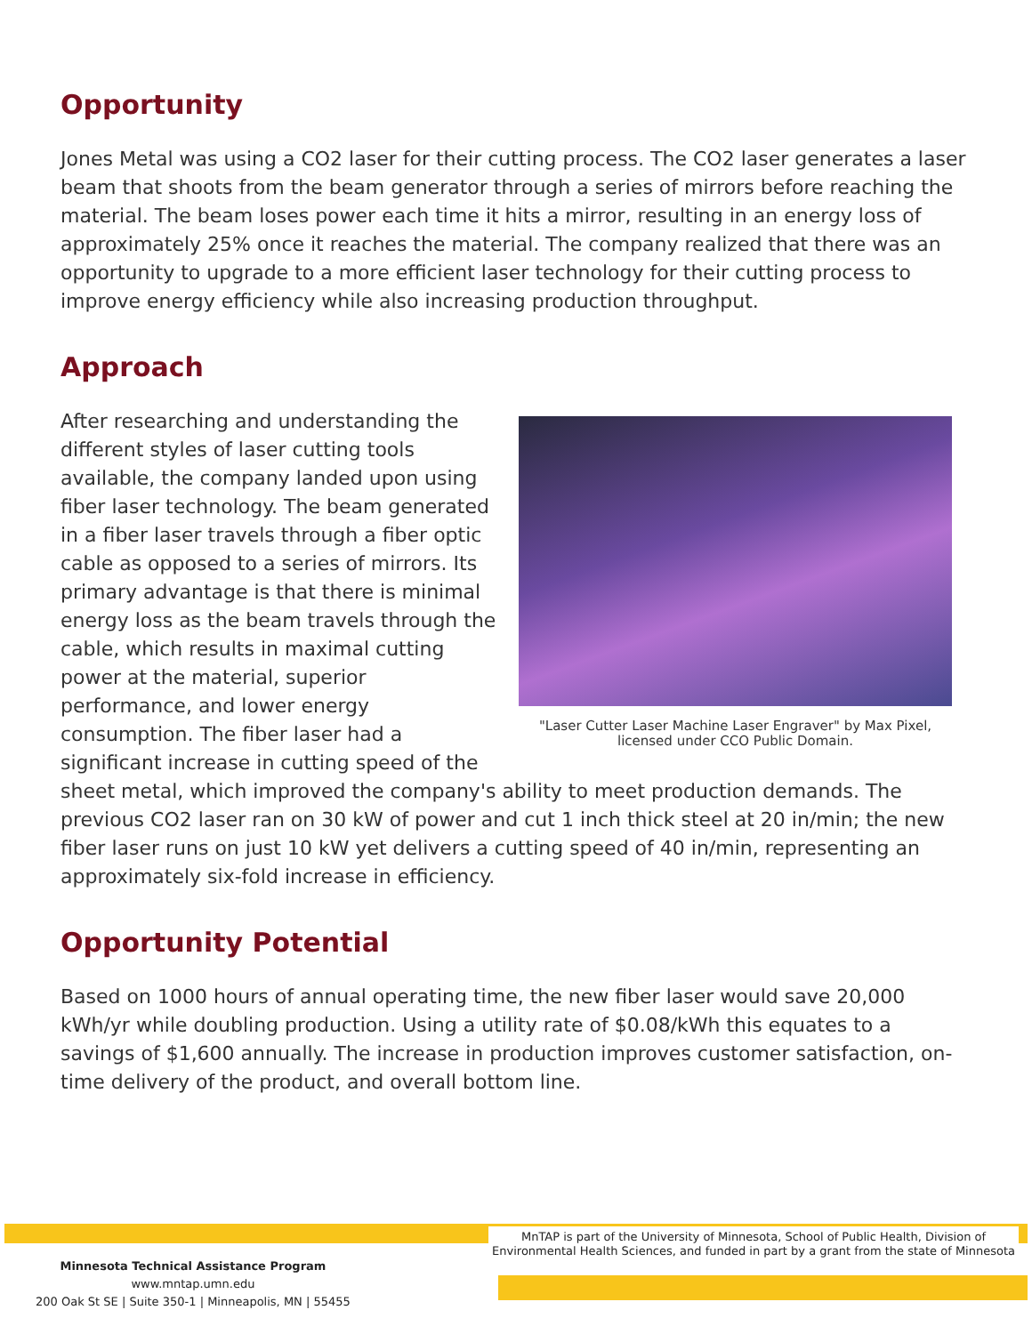Opportunity
Jones Metal was using a CO2 laser for their cutting process. The CO2 laser generates a laser beam that shoots from the beam generator through a series of mirrors before reaching the material. The beam loses power each time it hits a mirror, resulting in an energy loss of approximately 25% once it reaches the material. The company realized that there was an opportunity to upgrade to a more efficient laser technology for their cutting process to improve energy efficiency while also increasing production throughput.
Approach
"Laser Cutter Laser Machine Laser Engraver" by Max Pixel, licensed under CCO Public Domain.
After researching and understanding the different styles of laser cutting tools available, the company landed upon using fiber laser technology. The beam generated in a fiber laser travels through a fiber optic cable as opposed to a series of mirrors. Its primary advantage is that there is minimal energy loss as the beam travels through the cable, which results in maximal cutting power at the material, superior performance, and lower energy consumption. The fiber laser had a significant increase in cutting speed of the sheet metal, which improved the company's ability to meet production demands. The previous CO2 laser ran on 30 kW of power and cut 1 inch thick steel at 20 in/min; the new fiber laser runs on just 10 kW yet delivers a cutting speed of 40 in/min, representing an approximately six-fold increase in efficiency.
Opportunity Potential
Based on 1000 hours of annual operating time, the new fiber laser would save 20,000 kWh/yr while doubling production. Using a utility rate of $0.08/kWh this equates to a savings of $1,600 annually. The increase in production improves customer satisfaction, on-time delivery of the product, and overall bottom line.
MnTAP is part of the University of Minnesota, School of Public Health, Division of
Environmental Health Sciences, and funded in part by a grant from the state of Minnesota
Minnesota Technical Assistance Program
www.mntap.umn.edu
200 Oak St SE | Suite 350-1 | Minneapolis, MN | 55455